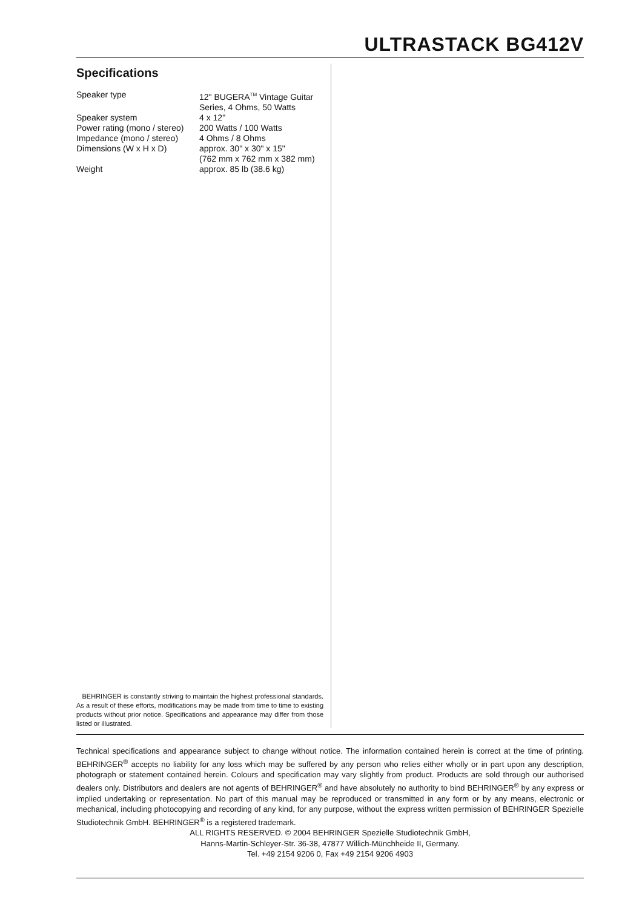ULTRASTACK BG412V
Specifications
| Speaker type | 12" BUGERA<sup>TM</sup> Vintage Guitar Series, 4 Ohms, 50 Watts |
| Speaker system | 4 x 12" |
| Power rating (mono / stereo) | 200 Watts / 100 Watts |
| Impedance (mono / stereo) | 4 Ohms / 8 Ohms |
| Dimensions (W x H x D) | approx. 30" x 30" x 15" (762 mm x 762 mm x 382 mm) |
| Weight | approx. 85 lb (38.6 kg) |
BEHRINGER is constantly striving to maintain the highest professional standards. As a result of these efforts, modifications may be made from time to time to existing products without prior notice. Specifications and appearance may differ from those listed or illustrated.
Technical specifications and appearance subject to change without notice. The information contained herein is correct at the time of printing. BEHRINGER<sup>®</sup> accepts no liability for any loss which may be suffered by any person who relies either wholly or in part upon any description, photograph or statement contained herein. Colours and specification may vary slightly from product. Products are sold through our authorised dealers only. Distributors and dealers are not agents of BEHRINGER<sup>®</sup> and have absolutely no authority to bind BEHRINGER<sup>®</sup> by any express or implied undertaking or representation. No part of this manual may be reproduced or transmitted in any form or by any means, electronic or mechanical, including photocopying and recording of any kind, for any purpose, without the express written permission of BEHRINGER Spezielle Studiotechnik GmbH. BEHRINGER<sup>®</sup> is a registered trademark.
ALL RIGHTS RESERVED. © 2004 BEHRINGER Spezielle Studiotechnik GmbH,
Hanns-Martin-Schleyer-Str. 36-38, 47877 Willich-Münchheide II, Germany.
Tel. +49 2154 9206 0, Fax +49 2154 9206 4903